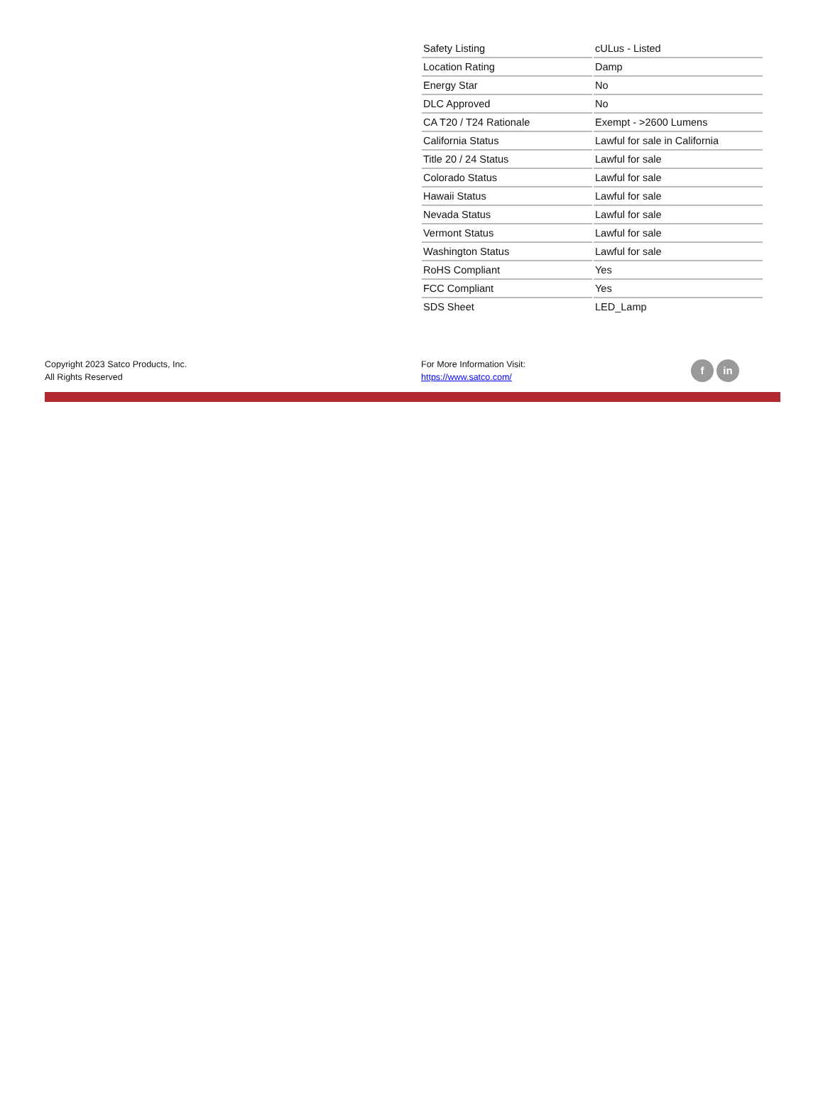| Safety Listing | cULus - Listed |
| Location Rating | Damp |
| Energy Star | No |
| DLC Approved | No |
| CA T20 / T24 Rationale | Exempt - >2600 Lumens |
| California Status | Lawful for sale in California |
| Title 20 / 24 Status | Lawful for sale |
| Colorado Status | Lawful for sale |
| Hawaii Status | Lawful for sale |
| Nevada Status | Lawful for sale |
| Vermont Status | Lawful for sale |
| Washington Status | Lawful for sale |
| RoHS Compliant | Yes |
| FCC Compliant | Yes |
| SDS Sheet | LED_Lamp |
Copyright 2023 Satco Products, Inc.
All Rights Reserved
For More Information Visit:
https://www.satco.com/
f in